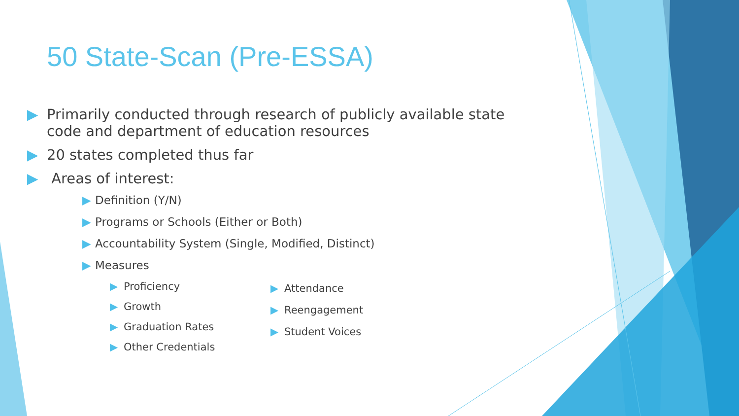50 State-Scan (Pre-ESSA)
▶ Primarily conducted through research of publicly available state code and department of education resources
▶ 20 states completed thus far
▶ Areas of interest:
▶ Definition (Y/N)
▶ Programs or Schools (Either or Both)
▶ Accountability System (Single, Modified, Distinct)
▶ Measures
▶ Proficiency
▶ Growth
▶ Graduation Rates
▶ Other Credentials
▶ Attendance
▶ Reengagement
▶ Student Voices